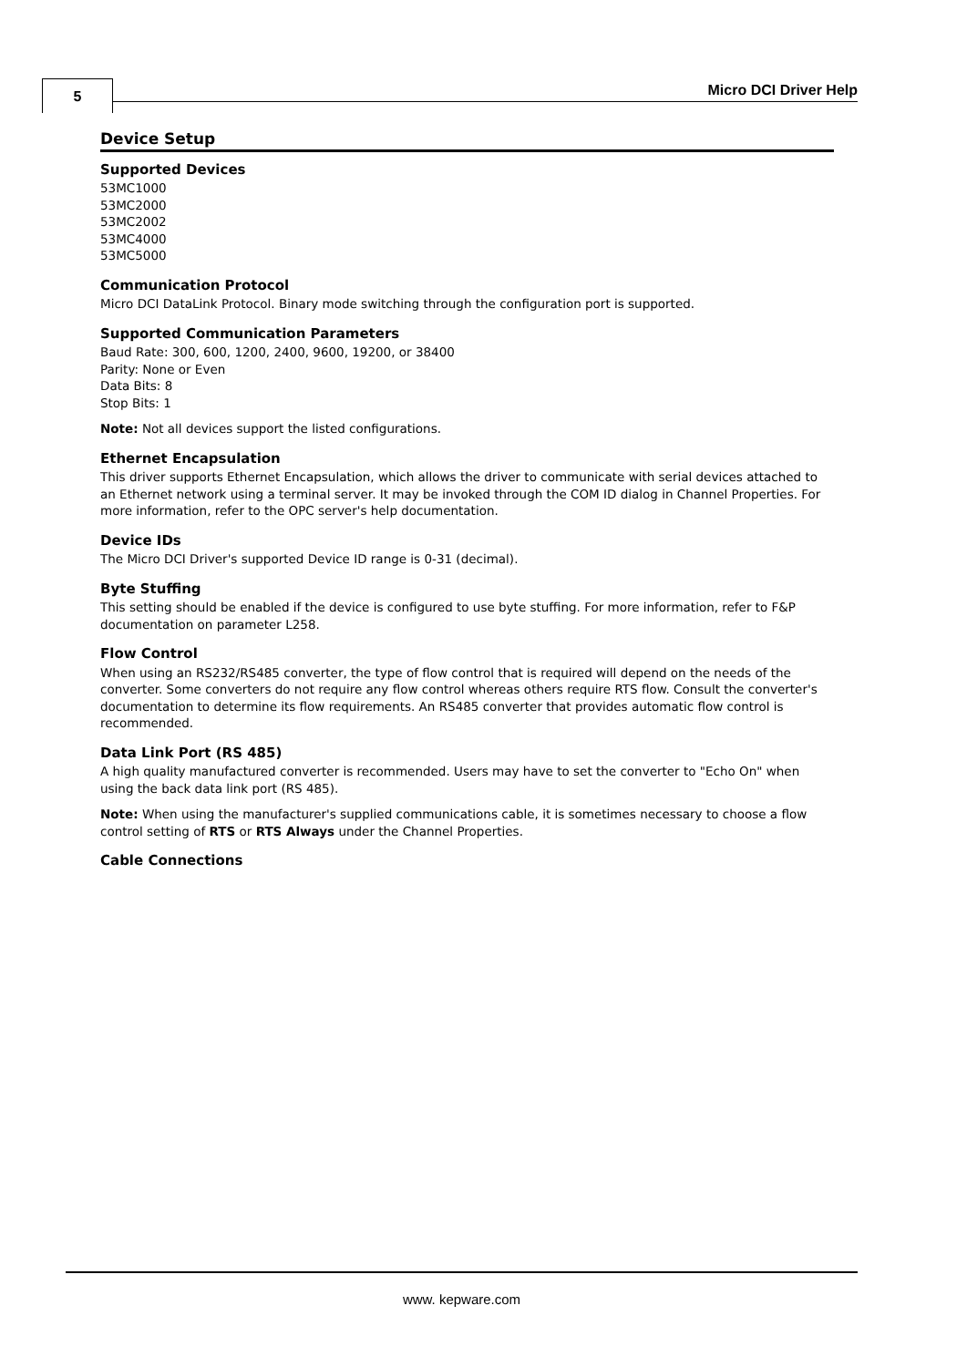5 Micro DCI Driver Help
Device Setup
Supported Devices
53MC1000
53MC2000
53MC2002
53MC4000
53MC5000
Communication Protocol
Micro DCI DataLink Protocol. Binary mode switching through the configuration port is supported.
Supported Communication Parameters
Baud Rate: 300, 600, 1200, 2400, 9600, 19200, or 38400
Parity: None or Even
Data Bits: 8
Stop Bits: 1
Note: Not all devices support the listed configurations.
Ethernet Encapsulation
This driver supports Ethernet Encapsulation, which allows the driver to communicate with serial devices attached to an Ethernet network using a terminal server. It may be invoked through the COM ID dialog in Channel Properties. For more information, refer to the OPC server's help documentation.
Device IDs
The Micro DCI Driver's supported Device ID range is 0-31 (decimal).
Byte Stuffing
This setting should be enabled if the device is configured to use byte stuffing. For more information, refer to F&P documentation on parameter L258.
Flow Control
When using an RS232/RS485 converter, the type of flow control that is required will depend on the needs of the converter. Some converters do not require any flow control whereas others require RTS flow. Consult the converter's documentation to determine its flow requirements. An RS485 converter that provides automatic flow control is recommended.
Data Link Port (RS 485)
A high quality manufactured converter is recommended. Users may have to set the converter to "Echo On" when using the back data link port (RS 485).
Note: When using the manufacturer's supplied communications cable, it is sometimes necessary to choose a flow control setting of RTS or RTS Always under the Channel Properties.
Cable Connections
www. kepware.com